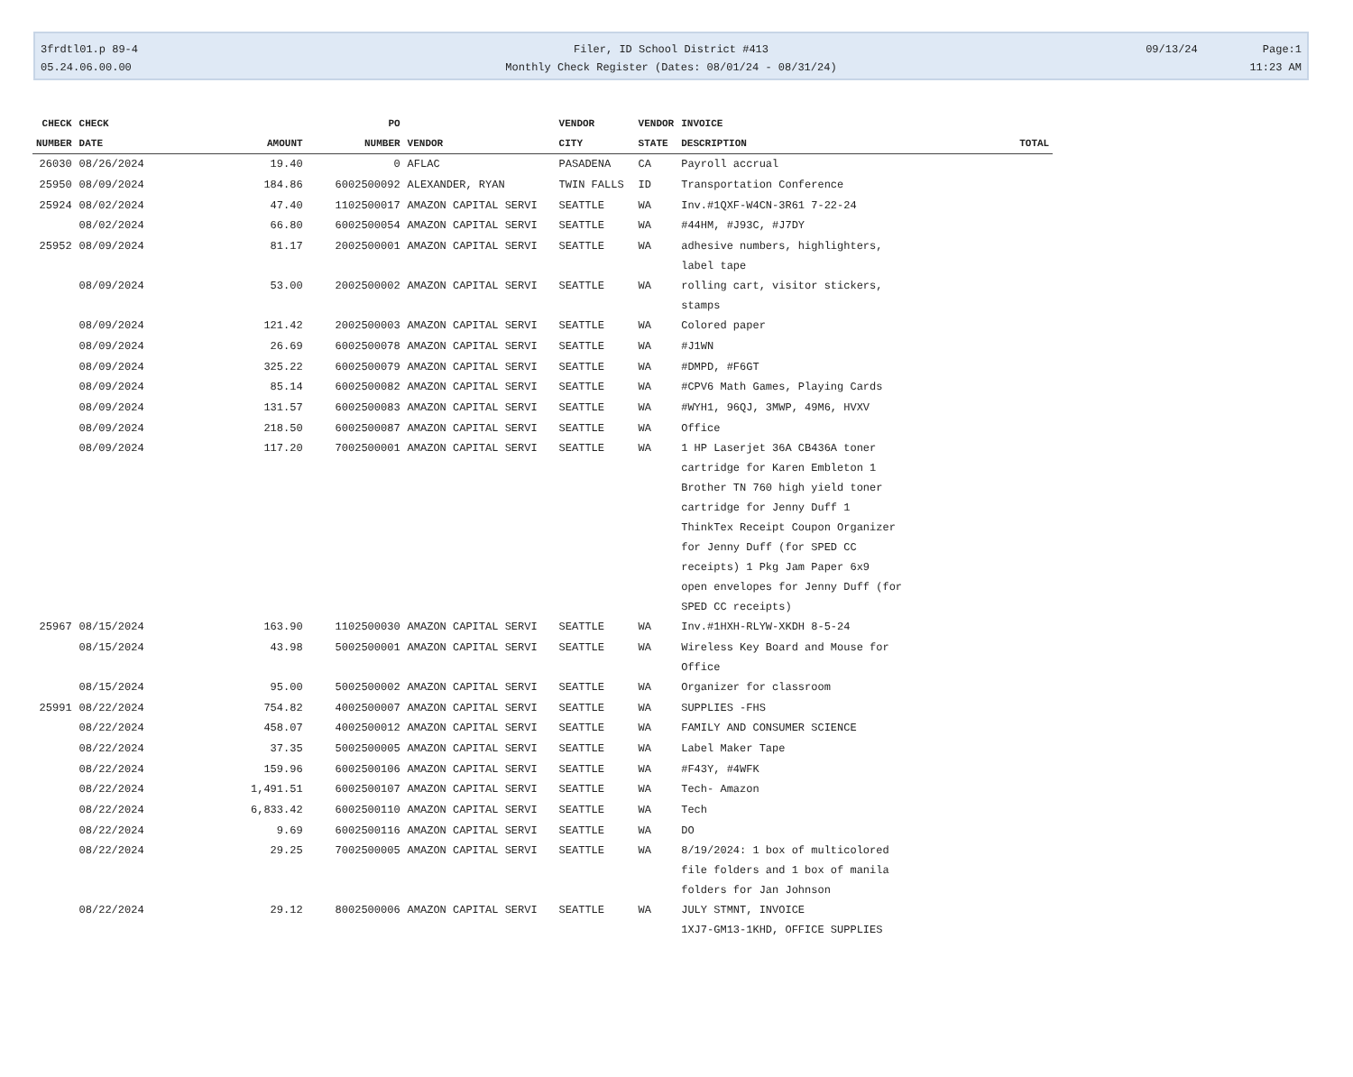3frdtl01.p 89-4
05.24.06.00.00
Filer, ID School District #413
Monthly Check Register (Dates: 08/01/24 - 08/31/24)
09/13/24 Page:1
11:23 AM
| CHECK | CHECK | | PO | | VENDOR | VENDOR | INVOICE | |
| --- | --- | --- | --- | --- | --- | --- | --- | --- |
| NUMBER | DATE | AMOUNT | NUMBER | VENDOR | CITY | STATE | DESCRIPTION | TOTAL |
| 26030 | 08/26/2024 | 19.40 | 0 | AFLAC | PASADENA | CA | Payroll accrual | |
| 25950 | 08/09/2024 | 184.86 | 6002500092 | ALEXANDER, RYAN | TWIN FALLS | ID | Transportation Conference | |
| 25924 | 08/02/2024 | 47.40 | 1102500017 | AMAZON CAPITAL SERVI | SEATTLE | WA | Inv.#1QXF-W4CN-3R61 7-22-24 | |
| | 08/02/2024 | 66.80 | 6002500054 | AMAZON CAPITAL SERVI | SEATTLE | WA | #44HM, #J93C, #J7DY | |
| 25952 | 08/09/2024 | 81.17 | 2002500001 | AMAZON CAPITAL SERVI | SEATTLE | WA | adhesive numbers, highlighters, label tape | |
| | 08/09/2024 | 53.00 | 2002500002 | AMAZON CAPITAL SERVI | SEATTLE | WA | rolling cart, visitor stickers, stamps | |
| | 08/09/2024 | 121.42 | 2002500003 | AMAZON CAPITAL SERVI | SEATTLE | WA | Colored paper | |
| | 08/09/2024 | 26.69 | 6002500078 | AMAZON CAPITAL SERVI | SEATTLE | WA | #J1WN | |
| | 08/09/2024 | 325.22 | 6002500079 | AMAZON CAPITAL SERVI | SEATTLE | WA | #DMPD, #F6GT | |
| | 08/09/2024 | 85.14 | 6002500082 | AMAZON CAPITAL SERVI | SEATTLE | WA | #CPV6 Math Games, Playing Cards | |
| | 08/09/2024 | 131.57 | 6002500083 | AMAZON CAPITAL SERVI | SEATTLE | WA | #WYH1, 96QJ, 3MWP, 49M6, HVXV | |
| | 08/09/2024 | 218.50 | 6002500087 | AMAZON CAPITAL SERVI | SEATTLE | WA | Office | |
| | 08/09/2024 | 117.20 | 7002500001 | AMAZON CAPITAL SERVI | SEATTLE | WA | 1 HP Laserjet 36A CB436A toner cartridge for Karen Embleton 1 Brother TN 760 high yield toner cartridge for Jenny Duff 1 ThinkTex Receipt Coupon Organizer for Jenny Duff (for SPED CC receipts) 1 Pkg Jam Paper 6x9 open envelopes for Jenny Duff (for SPED CC receipts) | |
| 25967 | 08/15/2024 | 163.90 | 1102500030 | AMAZON CAPITAL SERVI | SEATTLE | WA | Inv.#1HXH-RLYW-XKDH 8-5-24 | |
| | 08/15/2024 | 43.98 | 5002500001 | AMAZON CAPITAL SERVI | SEATTLE | WA | Wireless Key Board and Mouse for Office | |
| | 08/15/2024 | 95.00 | 5002500002 | AMAZON CAPITAL SERVI | SEATTLE | WA | Organizer for classroom | |
| 25991 | 08/22/2024 | 754.82 | 4002500007 | AMAZON CAPITAL SERVI | SEATTLE | WA | SUPPLIES -FHS | |
| | 08/22/2024 | 458.07 | 4002500012 | AMAZON CAPITAL SERVI | SEATTLE | WA | FAMILY AND CONSUMER SCIENCE | |
| | 08/22/2024 | 37.35 | 5002500005 | AMAZON CAPITAL SERVI | SEATTLE | WA | Label Maker Tape | |
| | 08/22/2024 | 159.96 | 6002500106 | AMAZON CAPITAL SERVI | SEATTLE | WA | #F43Y, #4WFK | |
| | 08/22/2024 | 1,491.51 | 6002500107 | AMAZON CAPITAL SERVI | SEATTLE | WA | Tech- Amazon | |
| | 08/22/2024 | 6,833.42 | 6002500110 | AMAZON CAPITAL SERVI | SEATTLE | WA | Tech | |
| | 08/22/2024 | 9.69 | 6002500116 | AMAZON CAPITAL SERVI | SEATTLE | WA | DO | |
| | 08/22/2024 | 29.25 | 7002500005 | AMAZON CAPITAL SERVI | SEATTLE | WA | 8/19/2024: 1 box of multicolored file folders and 1 box of manila folders for Jan Johnson | |
| | 08/22/2024 | 29.12 | 8002500006 | AMAZON CAPITAL SERVI | SEATTLE | WA | JULY STMNT, INVOICE 1XJ7-GM13-1KHD, OFFICE SUPPLIES | |